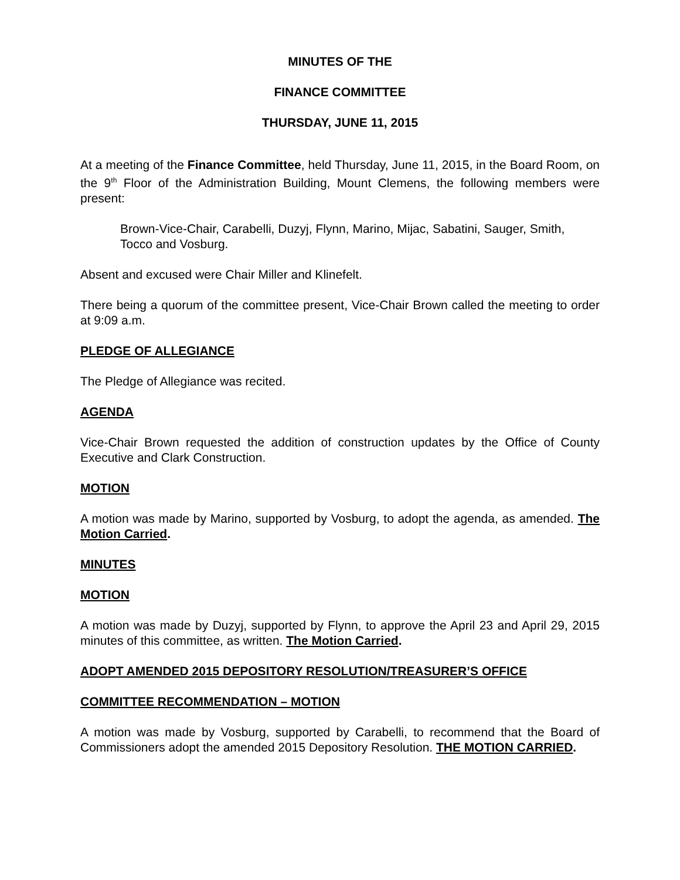MINUTES OF THE
FINANCE COMMITTEE
THURSDAY, JUNE 11, 2015
At a meeting of the Finance Committee, held Thursday, June 11, 2015, in the Board Room, on the 9<sup>th</sup> Floor of the Administration Building, Mount Clemens, the following members were present:
Brown-Vice-Chair, Carabelli, Duzyj, Flynn, Marino, Mijac, Sabatini, Sauger, Smith, Tocco and Vosburg.
Absent and excused were Chair Miller and Klinefelt.
There being a quorum of the committee present, Vice-Chair Brown called the meeting to order at 9:09 a.m.
PLEDGE OF ALLEGIANCE
The Pledge of Allegiance was recited.
AGENDA
Vice-Chair Brown requested the addition of construction updates by the Office of County Executive and Clark Construction.
MOTION
A motion was made by Marino, supported by Vosburg, to adopt the agenda, as amended. The Motion Carried.
MINUTES
MOTION
A motion was made by Duzyj, supported by Flynn, to approve the April 23 and April 29, 2015 minutes of this committee, as written. The Motion Carried.
ADOPT AMENDED 2015 DEPOSITORY RESOLUTION/TREASURER’S OFFICE
COMMITTEE RECOMMENDATION – MOTION
A motion was made by Vosburg, supported by Carabelli, to recommend that the Board of Commissioners adopt the amended 2015 Depository Resolution. THE MOTION CARRIED.